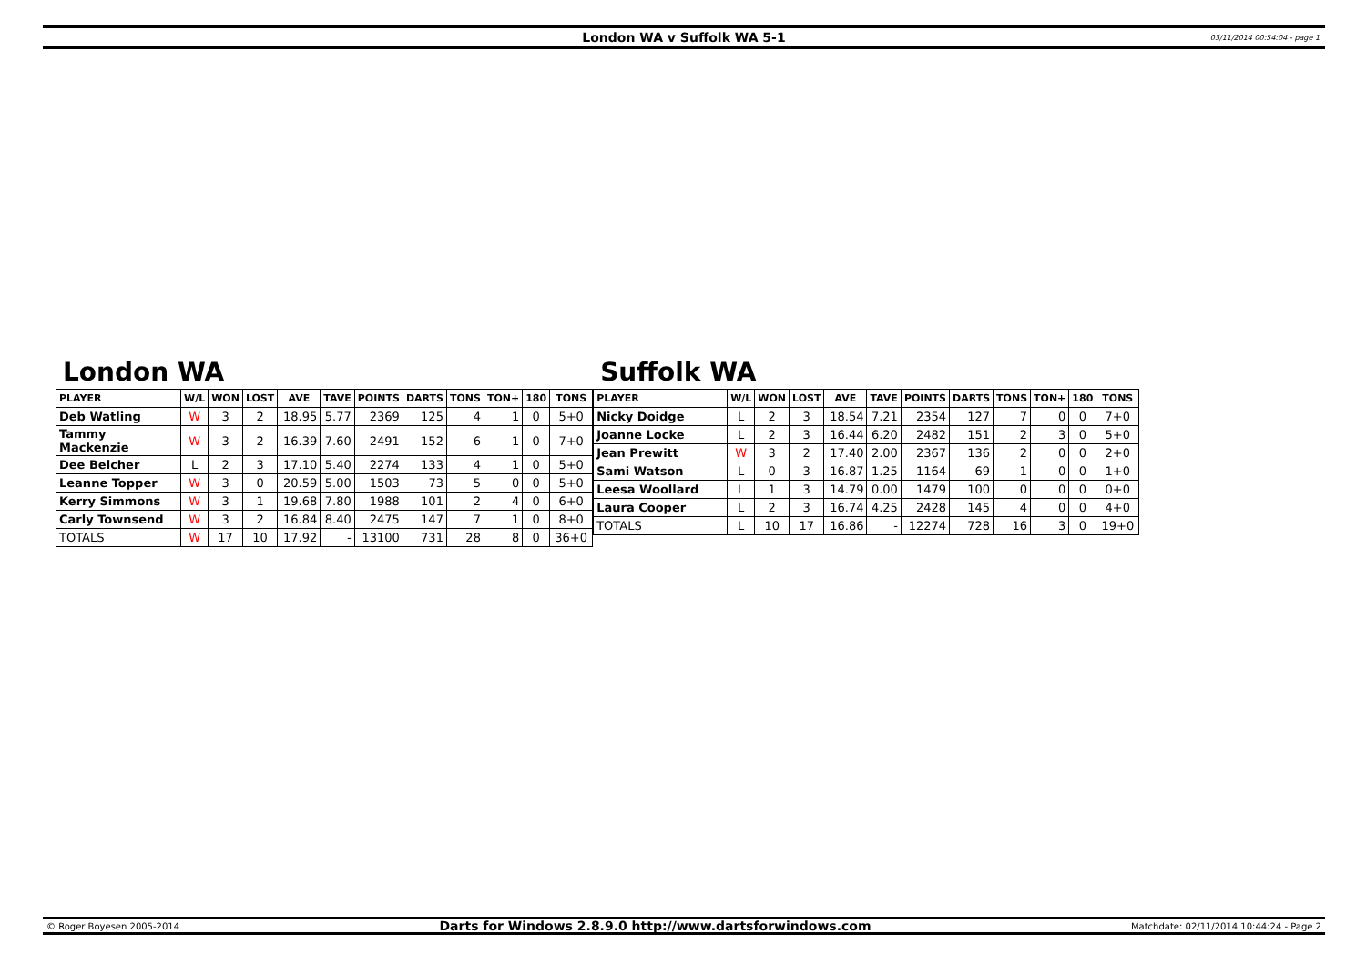London WA v Suffolk WA 5-1 03/11/2014 00:54:04 - page 1
London WA
| PLAYER | W/L | WON | LOST | AVE | TAVE | POINTS | DARTS | TONS | TON+ | 180 | TONS |
| --- | --- | --- | --- | --- | --- | --- | --- | --- | --- | --- | --- |
| Deb Watling | W | 3 | 2 | 18.95 | 5.77 | 2369 | 125 | 4 | 1 | 0 | 5+0 |
| Tammy Mackenzie | W | 3 | 2 | 16.39 | 7.60 | 2491 | 152 | 6 | 1 | 0 | 7+0 |
| Dee Belcher | L | 2 | 3 | 17.10 | 5.40 | 2274 | 133 | 4 | 1 | 0 | 5+0 |
| Leanne Topper | W | 3 | 0 | 20.59 | 5.00 | 1503 | 73 | 5 | 0 | 0 | 5+0 |
| Kerry Simmons | W | 3 | 1 | 19.68 | 7.80 | 1988 | 101 | 2 | 4 | 0 | 6+0 |
| Carly Townsend | W | 3 | 2 | 16.84 | 8.40 | 2475 | 147 | 7 | 1 | 0 | 8+0 |
| TOTALS | W | 17 | 10 | 17.92 | - | 13100 | 731 | 28 | 8 | 0 | 36+0 |
Suffolk WA
| PLAYER | W/L | WON | LOST | AVE | TAVE | POINTS | DARTS | TONS | TON+ | 180 | TONS |
| --- | --- | --- | --- | --- | --- | --- | --- | --- | --- | --- | --- |
| Nicky Doidge | L | 2 | 3 | 18.54 | 7.21 | 2354 | 127 | 7 | 0 | 0 | 7+0 |
| Joanne Locke | L | 2 | 3 | 16.44 | 6.20 | 2482 | 151 | 2 | 3 | 0 | 5+0 |
| Jean Prewitt | W | 3 | 2 | 17.40 | 2.00 | 2367 | 136 | 2 | 0 | 0 | 2+0 |
| Sami Watson | L | 0 | 3 | 16.87 | 1.25 | 1164 | 69 | 1 | 0 | 0 | 1+0 |
| Leesa Woollard | L | 1 | 3 | 14.79 | 0.00 | 1479 | 100 | 0 | 0 | 0 | 0+0 |
| Laura Cooper | L | 2 | 3 | 16.74 | 4.25 | 2428 | 145 | 4 | 0 | 0 | 4+0 |
| TOTALS | L | 10 | 17 | 16.86 | - | 12274 | 728 | 16 | 3 | 0 | 19+0 |
© Roger Boyesen 2005-2014 Darts for Windows 2.8.9.0 http://www.dartsforwindows.com Matchdate: 02/11/2014 10:44:24 - Page 2